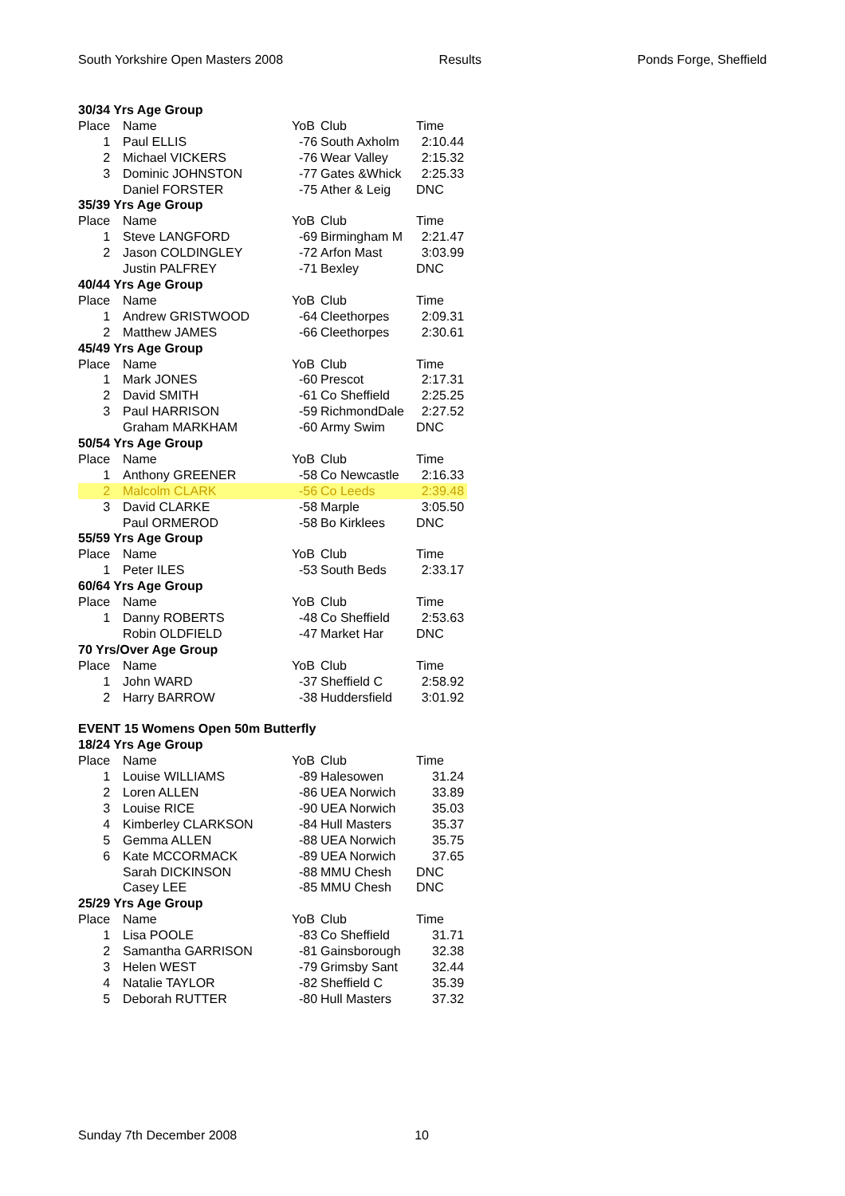South Yorkshire Open Masters 2008 Results Ponds Forge, Sheffield
| 30/34 Yrs Age Group | | | | |
| Place | Name | YoB | Club | Time |
| 1 | Paul ELLIS | -76 | South Axholm | 2:10.44 |
| 2 | Michael VICKERS | -76 | Wear Valley | 2:15.32 |
| 3 | Dominic JOHNSTON | -77 | Gates &Whick | 2:25.33 |
| | Daniel FORSTER | -75 | Ather & Leig | DNC |
| 35/39 Yrs Age Group | | | | |
| Place | Name | YoB | Club | Time |
| 1 | Steve LANGFORD | -69 | Birmingham M | 2:21.47 |
| 2 | Jason COLDINGLEY | -72 | Arfon Mast | 3:03.99 |
| | Justin PALFREY | -71 | Bexley | DNC |
| 40/44 Yrs Age Group | | | | |
| Place | Name | YoB | Club | Time |
| 1 | Andrew GRISTWOOD | -64 | Cleethorpes | 2:09.31 |
| 2 | Matthew JAMES | -66 | Cleethorpes | 2:30.61 |
| 45/49 Yrs Age Group | | | | |
| Place | Name | YoB | Club | Time |
| 1 | Mark JONES | -60 | Prescot | 2:17.31 |
| 2 | David SMITH | -61 | Co Sheffield | 2:25.25 |
| 3 | Paul HARRISON | -59 | RichmondDale | 2:27.52 |
| | Graham MARKHAM | -60 | Army Swim | DNC |
| 50/54 Yrs Age Group | | | | |
| Place | Name | YoB | Club | Time |
| 1 | Anthony GREENER | -58 | Co Newcastle | 2:16.33 |
| 2 | Malcolm CLARK | -56 | Co Leeds | 2:39.48 |
| 3 | David CLARKE | -58 | Marple | 3:05.50 |
| | Paul ORMEROD | -58 | Bo Kirklees | DNC |
| 55/59 Yrs Age Group | | | | |
| Place | Name | YoB | Club | Time |
| 1 | Peter ILES | -53 | South Beds | 2:33.17 |
| 60/64 Yrs Age Group | | | | |
| Place | Name | YoB | Club | Time |
| 1 | Danny ROBERTS | -48 | Co Sheffield | 2:53.63 |
| | Robin OLDFIELD | -47 | Market Har | DNC |
| 70 Yrs/Over Age Group | | | | |
| Place | Name | YoB | Club | Time |
| 1 | John WARD | -37 | Sheffield C | 2:58.92 |
| 2 | Harry BARROW | -38 | Huddersfield | 3:01.92 |
| EVENT 15 Womens Open 50m Butterfly | | | | |
| 18/24 Yrs Age Group | | | | |
| Place | Name | YoB | Club | Time |
| 1 | Louise WILLIAMS | -89 | Halesowen | 31.24 |
| 2 | Loren ALLEN | -86 | UEA Norwich | 33.89 |
| 3 | Louise RICE | -90 | UEA Norwich | 35.03 |
| 4 | Kimberley CLARKSON | -84 | Hull Masters | 35.37 |
| 5 | Gemma ALLEN | -88 | UEA Norwich | 35.75 |
| 6 | Kate MCCORMACK | -89 | UEA Norwich | 37.65 |
| | Sarah DICKINSON | -88 | MMU Chesh | DNC |
| | Casey LEE | -85 | MMU Chesh | DNC |
| 25/29 Yrs Age Group | | | | |
| Place | Name | YoB | Club | Time |
| 1 | Lisa POOLE | -83 | Co Sheffield | 31.71 |
| 2 | Samantha GARRISON | -81 | Gainsborough | 32.38 |
| 3 | Helen WEST | -79 | Grimsby Sant | 32.44 |
| 4 | Natalie TAYLOR | -82 | Sheffield C | 35.39 |
| 5 | Deborah RUTTER | -80 | Hull Masters | 37.32 |
Sunday 7th December 2008 10